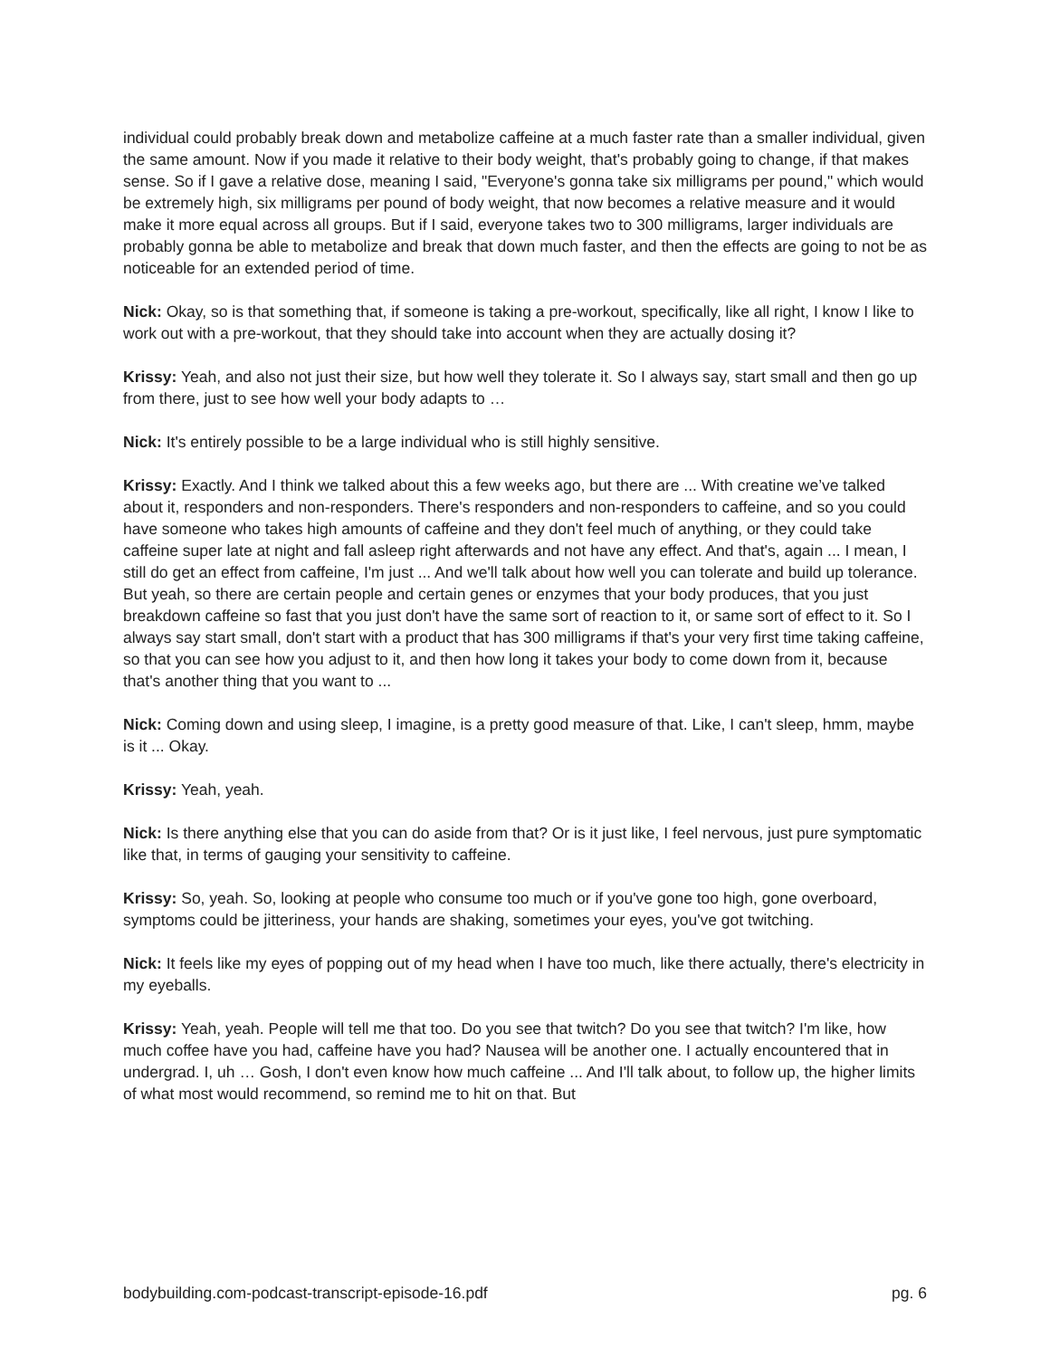individual could probably break down and metabolize caffeine at a much faster rate than a smaller individual, given the same amount. Now if you made it relative to their body weight, that's probably going to change, if that makes sense. So if I gave a relative dose, meaning I said, "Everyone's gonna take six milligrams per pound," which would be extremely high, six milligrams per pound of body weight, that now becomes a relative measure and it would make it more equal across all groups. But if I said, everyone takes two to 300 milligrams, larger individuals are probably gonna be able to metabolize and break that down much faster, and then the effects are going to not be as noticeable for an extended period of time.
Nick: Okay, so is that something that, if someone is taking a pre-workout, specifically, like all right, I know I like to work out with a pre-workout, that they should take into account when they are actually dosing it?
Krissy: Yeah, and also not just their size, but how well they tolerate it. So I always say, start small and then go up from there, just to see how well your body adapts to …
Nick: It's entirely possible to be a large individual who is still highly sensitive.
Krissy: Exactly. And I think we talked about this a few weeks ago, but there are ... With creatine we’ve talked about it, responders and non-responders. There's responders and non-responders to caffeine, and so you could have someone who takes high amounts of caffeine and they don't feel much of anything, or they could take caffeine super late at night and fall asleep right afterwards and not have any effect. And that's, again ... I mean, I still do get an effect from caffeine, I'm just ... And we'll talk about how well you can tolerate and build up tolerance. But yeah, so there are certain people and certain genes or enzymes that your body produces, that you just breakdown caffeine so fast that you just don't have the same sort of reaction to it, or same sort of effect to it. So I always say start small, don't start with a product that has 300 milligrams if that's your very first time taking caffeine, so that you can see how you adjust to it, and then how long it takes your body to come down from it, because that's another thing that you want to ...
Nick: Coming down and using sleep, I imagine, is a pretty good measure of that. Like, I can't sleep, hmm, maybe is it ... Okay.
Krissy: Yeah, yeah.
Nick: Is there anything else that you can do aside from that? Or is it just like, I feel nervous, just pure symptomatic like that, in terms of gauging your sensitivity to caffeine.
Krissy: So, yeah. So, looking at people who consume too much or if you've gone too high, gone overboard, symptoms could be jitteriness, your hands are shaking, sometimes your eyes, you've got twitching.
Nick: It feels like my eyes of popping out of my head when I have too much, like there actually, there's electricity in my eyeballs.
Krissy: Yeah, yeah. People will tell me that too. Do you see that twitch? Do you see that twitch? I'm like, how much coffee have you had, caffeine have you had? Nausea will be another one. I actually encountered that in undergrad. I, uh … Gosh, I don't even know how much caffeine ... And I'll talk about, to follow up, the higher limits of what most would recommend, so remind me to hit on that. But
bodybuilding.com-podcast-transcript-episode-16.pdf pg. 6